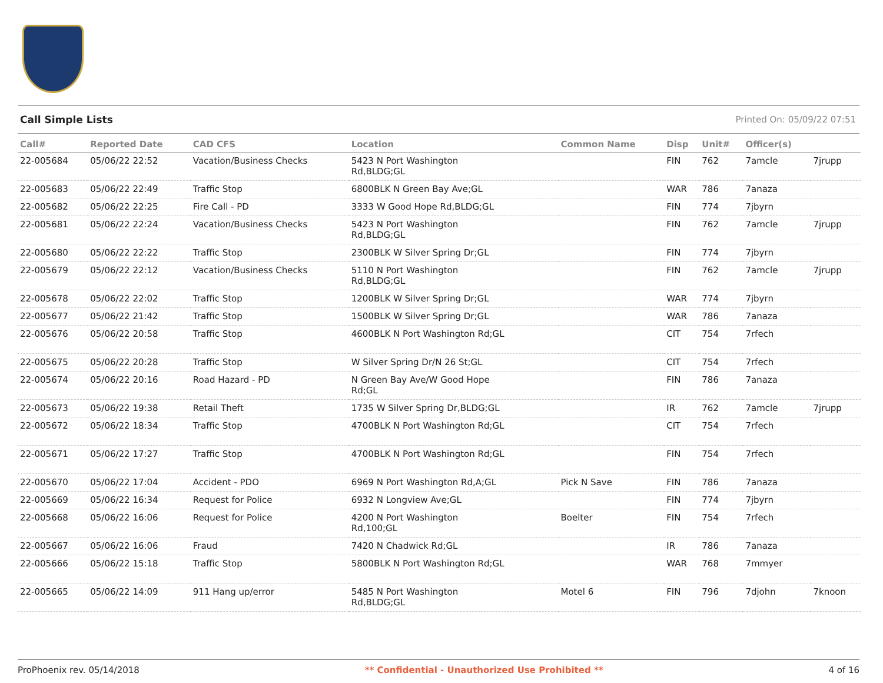Call Simple Lists Printed On: 05/09/22 07:51
| Call# | Reported Date | CAD CFS | Location | Common Name | Disp | Unit# | Officer(s) | |
| --- | --- | --- | --- | --- | --- | --- | --- | --- |
| 22-005684 | 05/06/22 22:52 | Vacation/Business Checks | 5423 N Port Washington Rd,BLDG;GL | | FIN | 762 | 7amcle | 7jrupp |
| 22-005683 | 05/06/22 22:49 | Traffic Stop | 6800BLK N Green Bay Ave;GL | | WAR | 786 | 7anaza | |
| 22-005682 | 05/06/22 22:25 | Fire Call - PD | 3333 W Good Hope Rd,BLDG;GL | | FIN | 774 | 7jbyrn | |
| 22-005681 | 05/06/22 22:24 | Vacation/Business Checks | 5423 N Port Washington Rd,BLDG;GL | | FIN | 762 | 7amcle | 7jrupp |
| 22-005680 | 05/06/22 22:22 | Traffic Stop | 2300BLK W Silver Spring Dr;GL | | FIN | 774 | 7jbyrn | |
| 22-005679 | 05/06/22 22:12 | Vacation/Business Checks | 5110 N Port Washington Rd,BLDG;GL | | FIN | 762 | 7amcle | 7jrupp |
| 22-005678 | 05/06/22 22:02 | Traffic Stop | 1200BLK W Silver Spring Dr;GL | | WAR | 774 | 7jbyrn | |
| 22-005677 | 05/06/22 21:42 | Traffic Stop | 1500BLK W Silver Spring Dr;GL | | WAR | 786 | 7anaza | |
| 22-005676 | 05/06/22 20:58 | Traffic Stop | 4600BLK N Port Washington Rd;GL | | CIT | 754 | 7rfech | |
| 22-005675 | 05/06/22 20:28 | Traffic Stop | W Silver Spring Dr/N 26 St;GL | | CIT | 754 | 7rfech | |
| 22-005674 | 05/06/22 20:16 | Road Hazard - PD | N Green Bay Ave/W Good Hope Rd;GL | | FIN | 786 | 7anaza | |
| 22-005673 | 05/06/22 19:38 | Retail Theft | 1735 W Silver Spring Dr,BLDG;GL | | IR | 762 | 7amcle | 7jrupp |
| 22-005672 | 05/06/22 18:34 | Traffic Stop | 4700BLK N Port Washington Rd;GL | | CIT | 754 | 7rfech | |
| 22-005671 | 05/06/22 17:27 | Traffic Stop | 4700BLK N Port Washington Rd;GL | | FIN | 754 | 7rfech | |
| 22-005670 | 05/06/22 17:04 | Accident - PDO | 6969 N Port Washington Rd,A;GL | Pick N Save | FIN | 786 | 7anaza | |
| 22-005669 | 05/06/22 16:34 | Request for Police | 6932 N Longview Ave;GL | | FIN | 774 | 7jbyrn | |
| 22-005668 | 05/06/22 16:06 | Request for Police | 4200 N Port Washington Rd,100;GL | Boelter | FIN | 754 | 7rfech | |
| 22-005667 | 05/06/22 16:06 | Fraud | 7420 N Chadwick Rd;GL | | IR | 786 | 7anaza | |
| 22-005666 | 05/06/22 15:18 | Traffic Stop | 5800BLK N Port Washington Rd;GL | | WAR | 768 | 7mmyer | |
| 22-005665 | 05/06/22 14:09 | 911 Hang up/error | 5485 N Port Washington Rd,BLDG;GL | Motel 6 | FIN | 796 | 7djohn | 7knoon |
ProPhoenix rev. 05/14/2018 ** Confidential - Unauthorized Use Prohibited ** 4 of 16